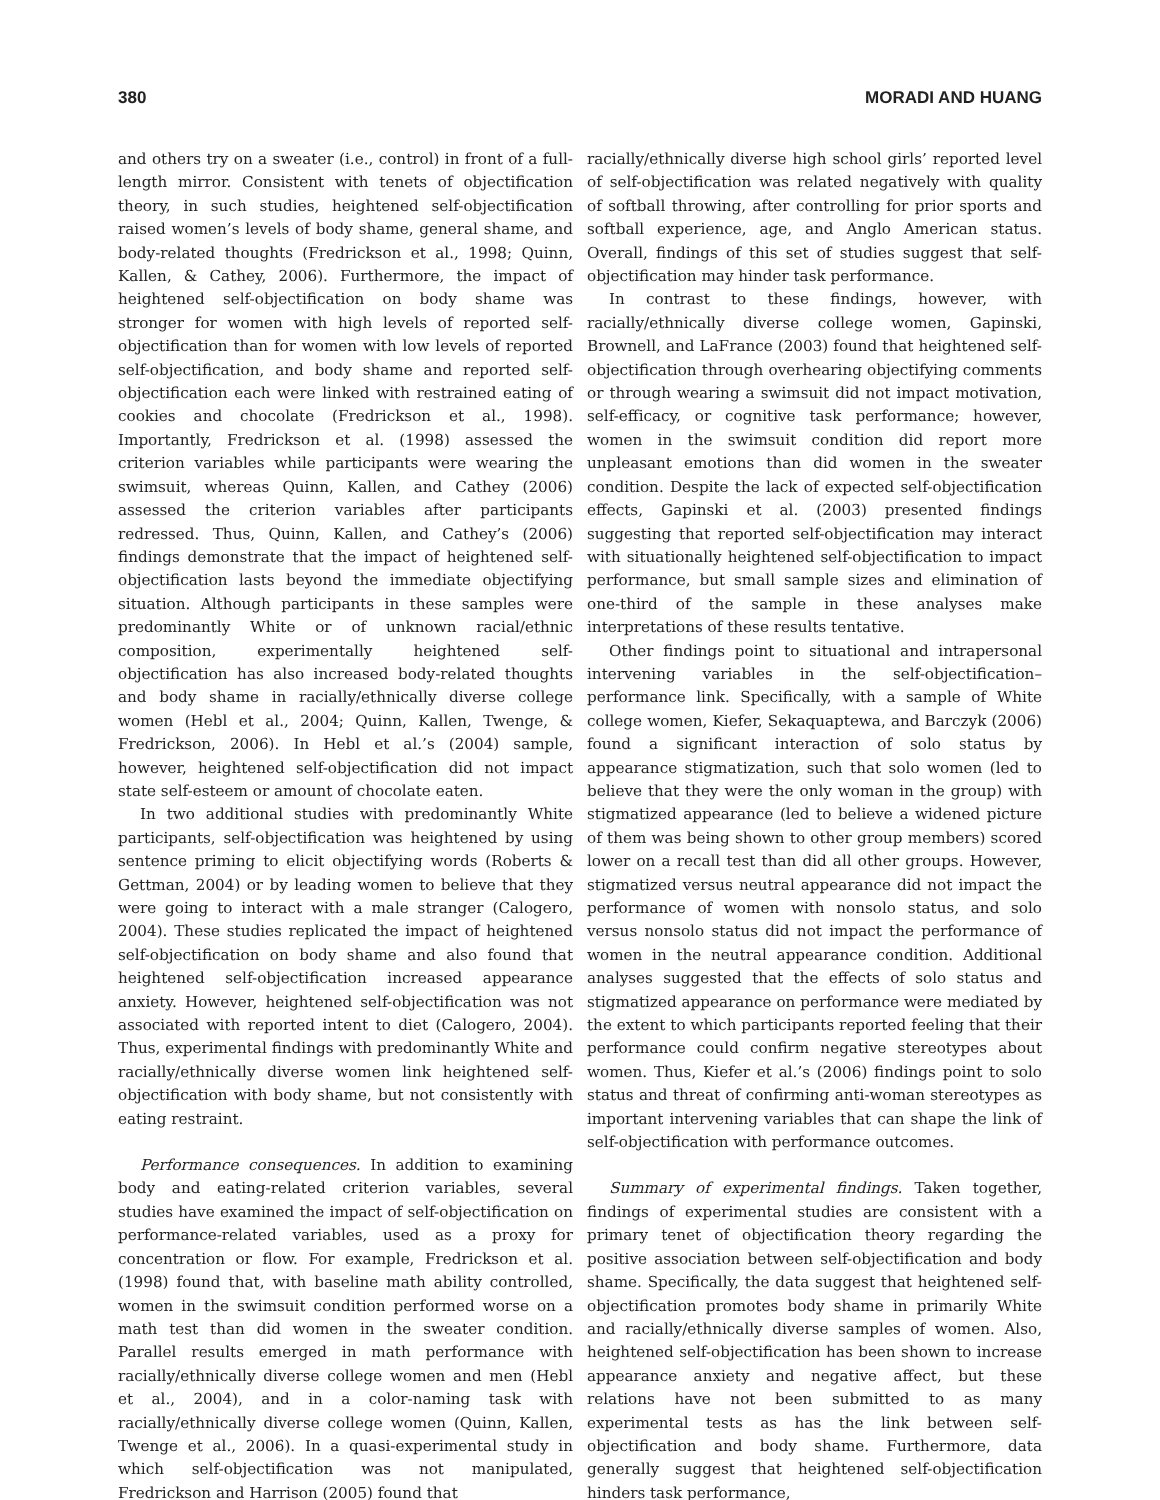380 MORADI AND HUANG
and others try on a sweater (i.e., control) in front of a full-length mirror. Consistent with tenets of objectification theory, in such studies, heightened self-objectification raised women’s levels of body shame, general shame, and body-related thoughts (Fredrickson et al., 1998; Quinn, Kallen, & Cathey, 2006). Furthermore, the impact of heightened self-objectification on body shame was stronger for women with high levels of reported self-objectification than for women with low levels of reported self-objectification, and body shame and reported self-objectification each were linked with restrained eating of cookies and chocolate (Fredrickson et al., 1998). Importantly, Fredrickson et al. (1998) assessed the criterion variables while participants were wearing the swimsuit, whereas Quinn, Kallen, and Cathey (2006) assessed the criterion variables after participants redressed. Thus, Quinn, Kallen, and Cathey’s (2006) findings demonstrate that the impact of heightened self-objectification lasts beyond the immediate objectifying situation. Although participants in these samples were predominantly White or of unknown racial/ethnic composition, experimentally heightened self-objectification has also increased body-related thoughts and body shame in racially/ethnically diverse college women (Hebl et al., 2004; Quinn, Kallen, Twenge, & Fredrickson, 2006). In Hebl et al.’s (2004) sample, however, heightened self-objectification did not impact state self-esteem or amount of chocolate eaten.
In two additional studies with predominantly White participants, self-objectification was heightened by using sentence priming to elicit objectifying words (Roberts & Gettman, 2004) or by leading women to believe that they were going to interact with a male stranger (Calogero, 2004). These studies replicated the impact of heightened self-objectification on body shame and also found that heightened self-objectification increased appearance anxiety. However, heightened self-objectification was not associated with reported intent to diet (Calogero, 2004). Thus, experimental findings with predominantly White and racially/ethnically diverse women link heightened self-objectification with body shame, but not consistently with eating restraint.
Performance consequences. In addition to examining body and eating-related criterion variables, several studies have examined the impact of self-objectification on performance-related variables, used as a proxy for concentration or flow. For example, Fredrickson et al. (1998) found that, with baseline math ability controlled, women in the swimsuit condition performed worse on a math test than did women in the sweater condition. Parallel results emerged in math performance with racially/ethnically diverse college women and men (Hebl et al., 2004), and in a color-naming task with racially/ethnically diverse college women (Quinn, Kallen, Twenge et al., 2006). In a quasi-experimental study in which self-objectification was not manipulated, Fredrickson and Harrison (2005) found that
racially/ethnically diverse high school girls’ reported level of self-objectification was related negatively with quality of softball throwing, after controlling for prior sports and softball experience, age, and Anglo American status. Overall, findings of this set of studies suggest that self-objectification may hinder task performance.
In contrast to these findings, however, with racially/ethnically diverse college women, Gapinski, Brownell, and LaFrance (2003) found that heightened self-objectification through overhearing objectifying comments or through wearing a swimsuit did not impact motivation, self-efficacy, or cognitive task performance; however, women in the swimsuit condition did report more unpleasant emotions than did women in the sweater condition. Despite the lack of expected self-objectification effects, Gapinski et al. (2003) presented findings suggesting that reported self-objectification may interact with situationally heightened self-objectification to impact performance, but small sample sizes and elimination of one-third of the sample in these analyses make interpretations of these results tentative.
Other findings point to situational and intrapersonal intervening variables in the self-objectification–performance link. Specifically, with a sample of White college women, Kiefer, Sekaquaptewa, and Barczyk (2006) found a significant interaction of solo status by appearance stigmatization, such that solo women (led to believe that they were the only woman in the group) with stigmatized appearance (led to believe a widened picture of them was being shown to other group members) scored lower on a recall test than did all other groups. However, stigmatized versus neutral appearance did not impact the performance of women with nonsolo status, and solo versus nonsolo status did not impact the performance of women in the neutral appearance condition. Additional analyses suggested that the effects of solo status and stigmatized appearance on performance were mediated by the extent to which participants reported feeling that their performance could confirm negative stereotypes about women. Thus, Kiefer et al.’s (2006) findings point to solo status and threat of confirming anti-woman stereotypes as important intervening variables that can shape the link of self-objectification with performance outcomes.
Summary of experimental findings. Taken together, findings of experimental studies are consistent with a primary tenet of objectification theory regarding the positive association between self-objectification and body shame. Specifically, the data suggest that heightened self-objectification promotes body shame in primarily White and racially/ethnically diverse samples of women. Also, heightened self-objectification has been shown to increase appearance anxiety and negative affect, but these relations have not been submitted to as many experimental tests as has the link between self-objectification and body shame. Furthermore, data generally suggest that heightened self-objectification hinders task performance,